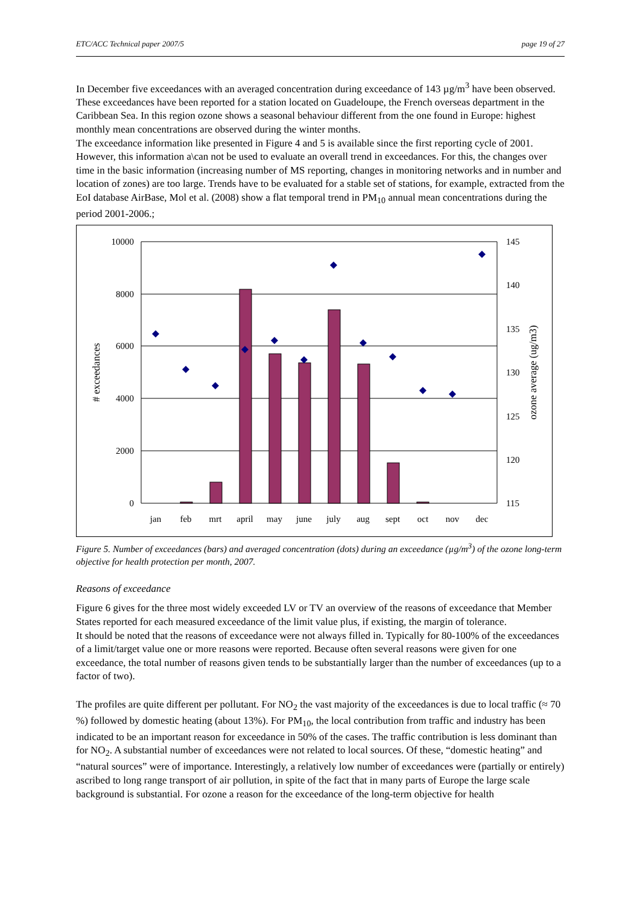ETC/ACC Technical paper 2007/5 page 19 of 27
In December five exceedances with an averaged concentration during exceedance of 143 µg/m<sup>3</sup> have been observed. These exceedances have been reported for a station located on Guadeloupe, the French overseas department in the Caribbean Sea. In this region ozone shows a seasonal behaviour different from the one found in Europe: highest monthly mean concentrations are observed during the winter months.
The exceedance information like presented in Figure 4 and 5 is available since the first reporting cycle of 2001. However, this information a\can not be used to evaluate an overall trend in exceedances. For this, the changes over time in the basic information (increasing number of MS reporting, changes in monitoring networks and in number and location of zones) are too large. Trends have to be evaluated for a stable set of stations, for example, extracted from the EoI database AirBase, Mol et al. (2008) show a flat temporal trend in PM<sub>10</sub> annual mean concentrations during the period 2001-2006.;
10000
8000
6000
4000
2000
0
145
140
135
130
125
120
115
jan
feb
mrt
april
may
june
july
aug
sept
oct
nov
dec
# exceedances
ozone average (ug/m3)
Figure 5. Number of exceedances (bars) and averaged concentration (dots) during an exceedance (µg/m<sup>3</sup>) of the ozone long-term objective for health protection per month, 2007.
Reasons of exceedance
Figure 6 gives for the three most widely exceeded LV or TV an overview of the reasons of exceedance that Member States reported for each measured exceedance of the limit value plus, if existing, the margin of tolerance.
It should be noted that the reasons of exceedance were not always filled in. Typically for 80-100% of the exceedances of a limit/target value one or more reasons were reported. Because often several reasons were given for one exceedance, the total number of reasons given tends to be substantially larger than the number of exceedances (up to a factor of two).
The profiles are quite different per pollutant. For NO<sub>2</sub> the vast majority of the exceedances is due to local traffic (≈ 70 %) followed by domestic heating (about 13%). For PM<sub>10</sub>, the local contribution from traffic and industry has been indicated to be an important reason for exceedance in 50% of the cases. The traffic contribution is less dominant than for NO<sub>2</sub>. A substantial number of exceedances were not related to local sources. Of these, “domestic heating” and “natural sources” were of importance. Interestingly, a relatively low number of exceedances were (partially or entirely) ascribed to long range transport of air pollution, in spite of the fact that in many parts of Europe the large scale background is substantial. For ozone a reason for the exceedance of the long-term objective for health